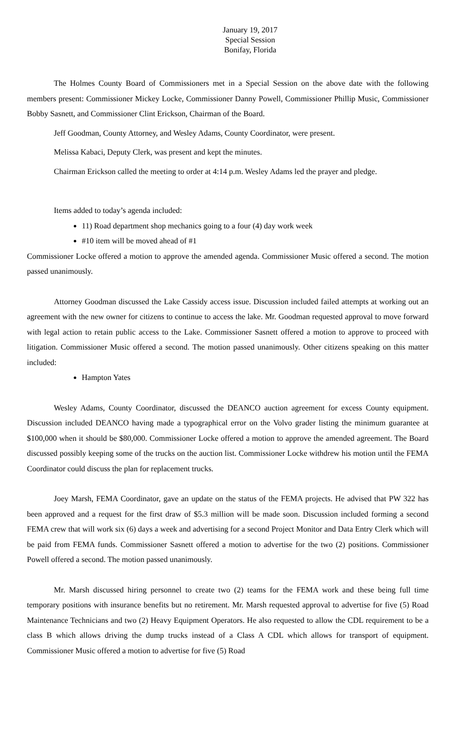January 19, 2017
Special Session
Bonifay, Florida
The Holmes County Board of Commissioners met in a Special Session on the above date with the following members present: Commissioner Mickey Locke, Commissioner Danny Powell, Commissioner Phillip Music, Commissioner Bobby Sasnett, and Commissioner Clint Erickson, Chairman of the Board.
Jeff Goodman, County Attorney, and Wesley Adams, County Coordinator, were present.
Melissa Kabaci, Deputy Clerk, was present and kept the minutes.
Chairman Erickson called the meeting to order at 4:14 p.m. Wesley Adams led the prayer and pledge.
Items added to today’s agenda included:
11) Road department shop mechanics going to a four (4) day work week
#10 item will be moved ahead of #1
Commissioner Locke offered a motion to approve the amended agenda. Commissioner Music offered a second. The motion passed unanimously.
Attorney Goodman discussed the Lake Cassidy access issue. Discussion included failed attempts at working out an agreement with the new owner for citizens to continue to access the lake. Mr. Goodman requested approval to move forward with legal action to retain public access to the Lake. Commissioner Sasnett offered a motion to approve to proceed with litigation. Commissioner Music offered a second. The motion passed unanimously. Other citizens speaking on this matter included:
Hampton Yates
Wesley Adams, County Coordinator, discussed the DEANCO auction agreement for excess County equipment. Discussion included DEANCO having made a typographical error on the Volvo grader listing the minimum guarantee at $100,000 when it should be $80,000. Commissioner Locke offered a motion to approve the amended agreement. The Board discussed possibly keeping some of the trucks on the auction list. Commissioner Locke withdrew his motion until the FEMA Coordinator could discuss the plan for replacement trucks.
Joey Marsh, FEMA Coordinator, gave an update on the status of the FEMA projects. He advised that PW 322 has been approved and a request for the first draw of $5.3 million will be made soon. Discussion included forming a second FEMA crew that will work six (6) days a week and advertising for a second Project Monitor and Data Entry Clerk which will be paid from FEMA funds. Commissioner Sasnett offered a motion to advertise for the two (2) positions. Commissioner Powell offered a second. The motion passed unanimously.
Mr. Marsh discussed hiring personnel to create two (2) teams for the FEMA work and these being full time temporary positions with insurance benefits but no retirement. Mr. Marsh requested approval to advertise for five (5) Road Maintenance Technicians and two (2) Heavy Equipment Operators. He also requested to allow the CDL requirement to be a class B which allows driving the dump trucks instead of a Class A CDL which allows for transport of equipment. Commissioner Music offered a motion to advertise for five (5) Road